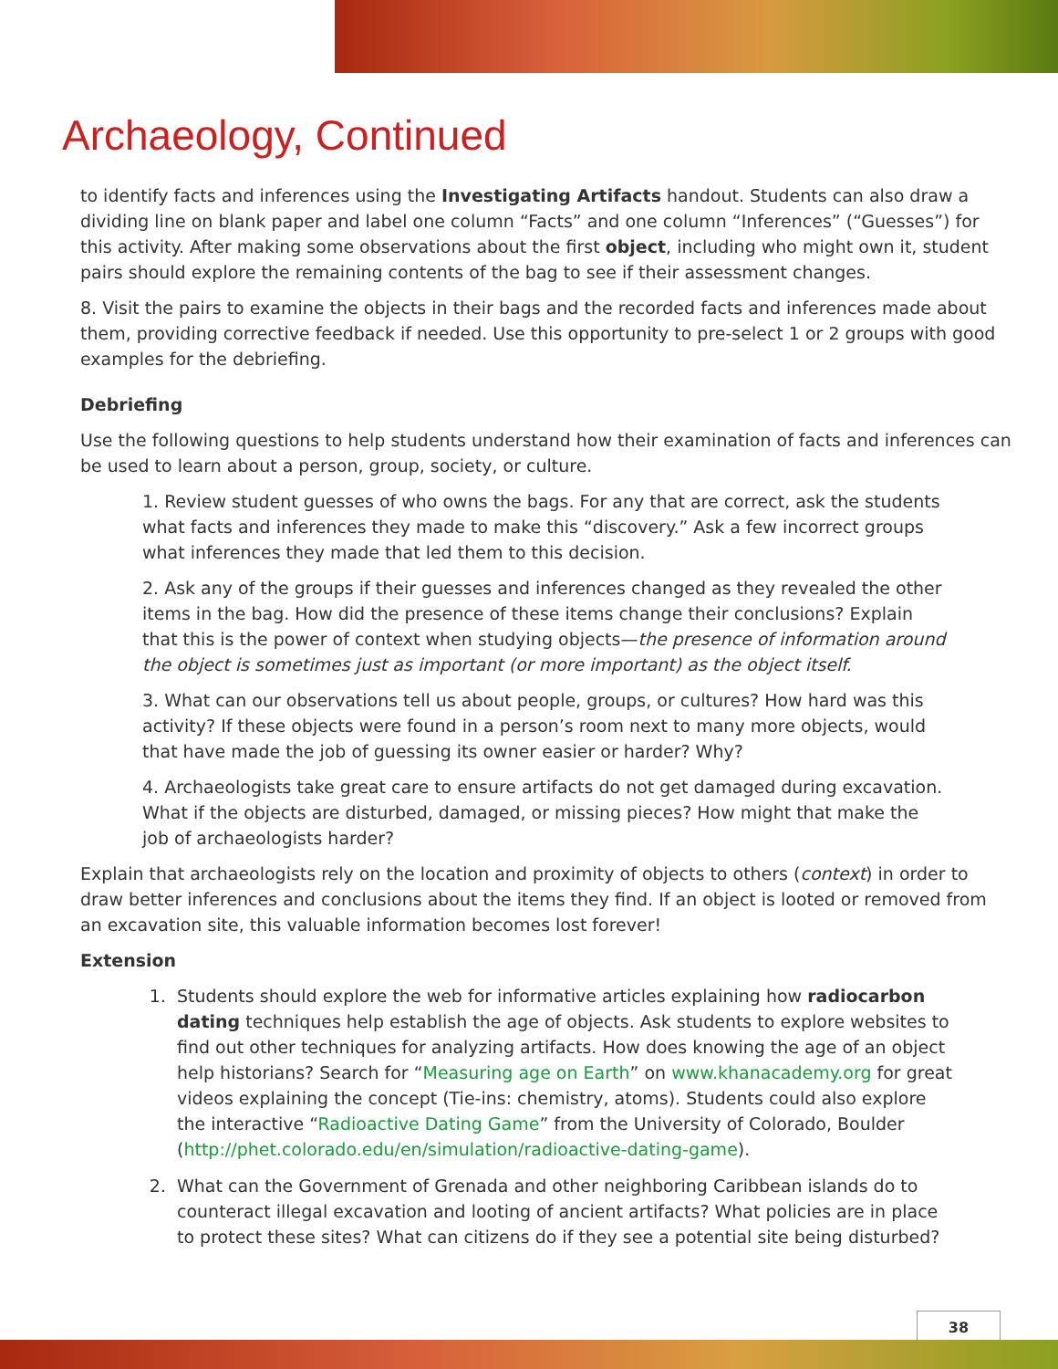Archaeology, Continued
to identify facts and inferences using the Investigating Artifacts handout. Students can also draw a dividing line on blank paper and label one column “Facts” and one column “Inferences” (“Guesses”) for this activity. After making some observations about the first object, including who might own it, student pairs should explore the remaining contents of the bag to see if their assessment changes.
8. Visit the pairs to examine the objects in their bags and the recorded facts and inferences made about them, providing corrective feedback if needed. Use this opportunity to pre-select 1 or 2 groups with good examples for the debriefing.
Debriefing
Use the following questions to help students understand how their examination of facts and inferences can be used to learn about a person, group, society, or culture.
1. Review student guesses of who owns the bags. For any that are correct, ask the students what facts and inferences they made to make this “discovery.” Ask a few incorrect groups what inferences they made that led them to this decision.
2. Ask any of the groups if their guesses and inferences changed as they revealed the other items in the bag. How did the presence of these items change their conclusions? Explain that this is the power of context when studying objects—the presence of information around the object is sometimes just as important (or more important) as the object itself.
3. What can our observations tell us about people, groups, or cultures? How hard was this activity? If these objects were found in a person’s room next to many more objects, would that have made the job of guessing its owner easier or harder? Why?
4. Archaeologists take great care to ensure artifacts do not get damaged during excavation. What if the objects are disturbed, damaged, or missing pieces? How might that make the job of archaeologists harder?
Explain that archaeologists rely on the location and proximity of objects to others (context) in order to draw better inferences and conclusions about the items they find. If an object is looted or removed from an excavation site, this valuable information becomes lost forever!
Extension
1. Students should explore the web for informative articles explaining how radiocarbon dating techniques help establish the age of objects. Ask students to explore websites to find out other techniques for analyzing artifacts. How does knowing the age of an object help historians? Search for “Measuring age on Earth” on www.khanacademy.org for great videos explaining the concept (Tie-ins: chemistry, atoms). Students could also explore the interactive “Radioactive Dating Game” from the University of Colorado, Boulder (http://phet.colorado.edu/en/simulation/radioactive-dating-game).
2. What can the Government of Grenada and other neighboring Caribbean islands do to counteract illegal excavation and looting of ancient artifacts? What policies are in place to protect these sites? What can citizens do if they see a potential site being disturbed?
38